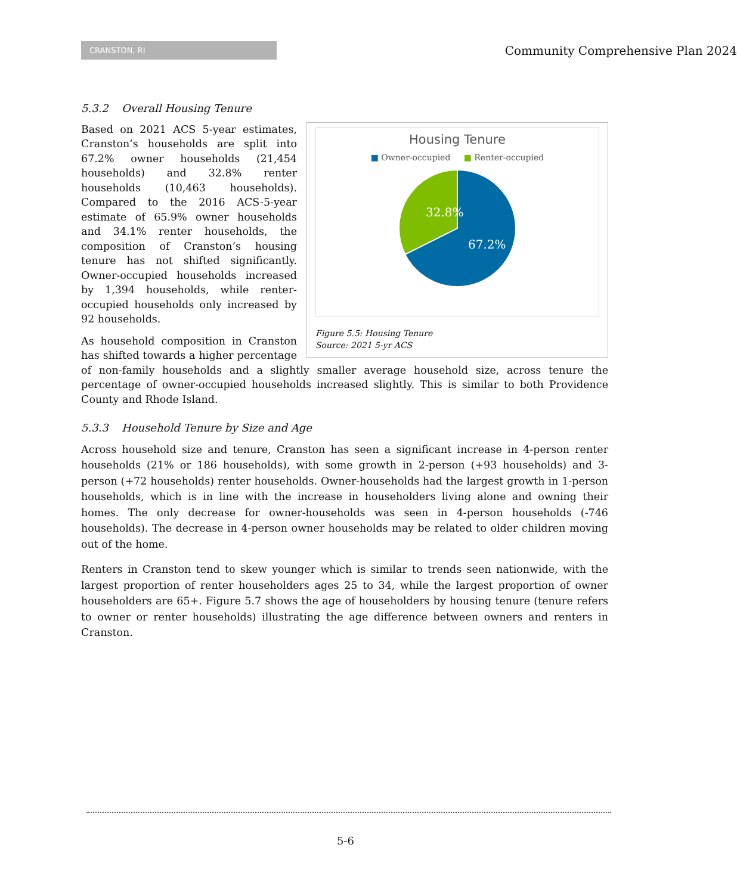CRANSTON, RI
Community Comprehensive Plan 2024
5.3.2 Overall Housing Tenure
Housing Tenure
■ Owner-occupied ■ Renter-occupied
32.8%
67.2%
Figure 5.5: Housing Tenure
Source: 2021 5-yr ACS
Based on 2021 ACS 5-year estimates, Cranston’s households are split into 67.2% owner households (21,454 households) and 32.8% renter households (10,463 households). Compared to the 2016 ACS-5-year estimate of 65.9% owner households and 34.1% renter households, the composition of Cranston’s housing tenure has not shifted significantly. Owner-occupied households increased by 1,394 households, while renter-occupied households only increased by 92 households.
As household composition in Cranston has shifted towards a higher percentage of non-family households and a slightly smaller average household size, across tenure the percentage of owner-occupied households increased slightly. This is similar to both Providence County and Rhode Island.
5.3.3 Household Tenure by Size and Age
Across household size and tenure, Cranston has seen a significant increase in 4-person renter households (21% or 186 households), with some growth in 2-person (+93 households) and 3-person (+72 households) renter households. Owner-households had the largest growth in 1-person households, which is in line with the increase in householders living alone and owning their homes. The only decrease for owner-households was seen in 4-person households (-746 households). The decrease in 4-person owner households may be related to older children moving out of the home.
Renters in Cranston tend to skew younger which is similar to trends seen nationwide, with the largest proportion of renter householders ages 25 to 34, while the largest proportion of owner householders are 65+. Figure 5.7 shows the age of householders by housing tenure (tenure refers to owner or renter households) illustrating the age difference between owners and renters in Cranston.
5-6